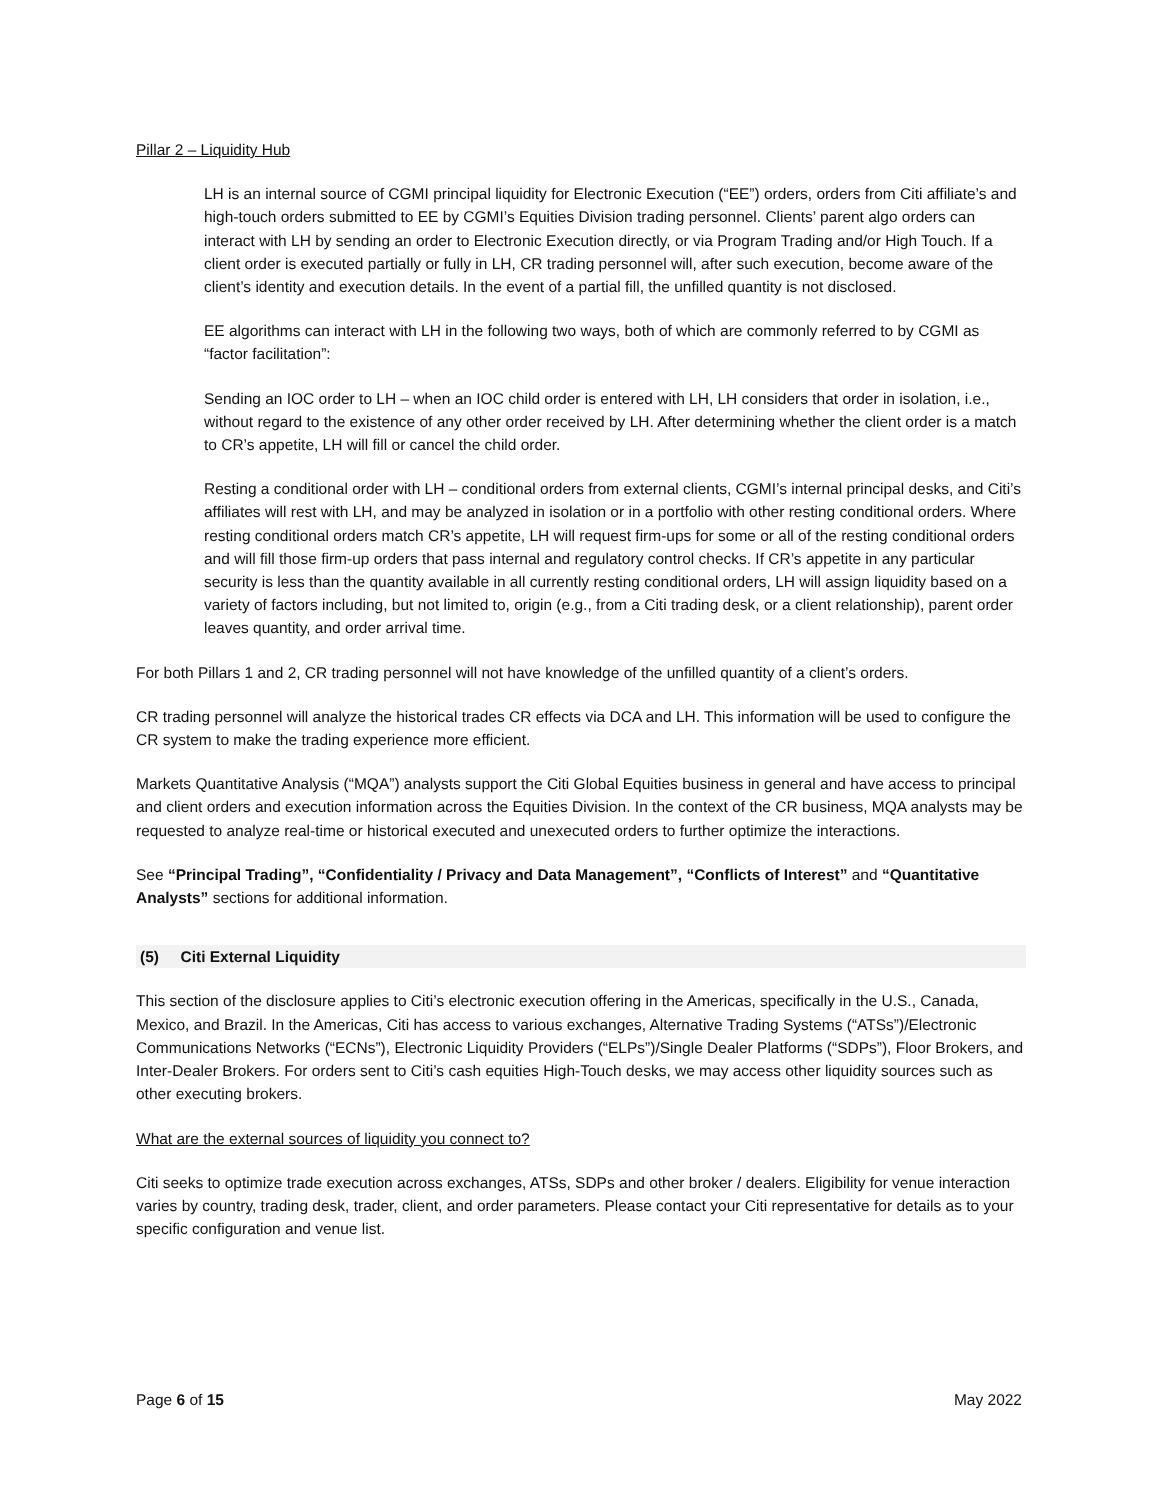Pillar 2 – Liquidity Hub
LH is an internal source of CGMI principal liquidity for Electronic Execution (“EE”) orders, orders from Citi affiliate’s and high-touch orders submitted to EE by CGMI’s Equities Division trading personnel. Clients’ parent algo orders can interact with LH by sending an order to Electronic Execution directly, or via Program Trading and/or High Touch. If a client order is executed partially or fully in LH, CR trading personnel will, after such execution, become aware of the client’s identity and execution details. In the event of a partial fill, the unfilled quantity is not disclosed.
EE algorithms can interact with LH in the following two ways, both of which are commonly referred to by CGMI as “factor facilitation”:
Sending an IOC order to LH – when an IOC child order is entered with LH, LH considers that order in isolation, i.e., without regard to the existence of any other order received by LH. After determining whether the client order is a match to CR’s appetite, LH will fill or cancel the child order.
Resting a conditional order with LH – conditional orders from external clients, CGMI’s internal principal desks, and Citi’s affiliates will rest with LH, and may be analyzed in isolation or in a portfolio with other resting conditional orders. Where resting conditional orders match CR’s appetite, LH will request firm-ups for some or all of the resting conditional orders and will fill those firm-up orders that pass internal and regulatory control checks. If CR’s appetite in any particular security is less than the quantity available in all currently resting conditional orders, LH will assign liquidity based on a variety of factors including, but not limited to, origin (e.g., from a Citi trading desk, or a client relationship), parent order leaves quantity, and order arrival time.
For both Pillars 1 and 2, CR trading personnel will not have knowledge of the unfilled quantity of a client’s orders.
CR trading personnel will analyze the historical trades CR effects via DCA and LH. This information will be used to configure the CR system to make the trading experience more efficient.
Markets Quantitative Analysis (“MQA”) analysts support the Citi Global Equities business in general and have access to principal and client orders and execution information across the Equities Division. In the context of the CR business, MQA analysts may be requested to analyze real-time or historical executed and unexecuted orders to further optimize the interactions.
See “Principal Trading”, “Confidentiality / Privacy and Data Management”, “Conflicts of Interest” and “Quantitative Analysts” sections for additional information.
(5) Citi External Liquidity
This section of the disclosure applies to Citi’s electronic execution offering in the Americas, specifically in the U.S., Canada, Mexico, and Brazil. In the Americas, Citi has access to various exchanges, Alternative Trading Systems (“ATSs”)/Electronic Communications Networks (“ECNs”), Electronic Liquidity Providers (“ELPs”)/Single Dealer Platforms (“SDPs”), Floor Brokers, and Inter-Dealer Brokers. For orders sent to Citi’s cash equities High-Touch desks, we may access other liquidity sources such as other executing brokers.
What are the external sources of liquidity you connect to?
Citi seeks to optimize trade execution across exchanges, ATSs, SDPs and other broker / dealers. Eligibility for venue interaction varies by country, trading desk, trader, client, and order parameters. Please contact your Citi representative for details as to your specific configuration and venue list.
Page 6 of 15 May 2022